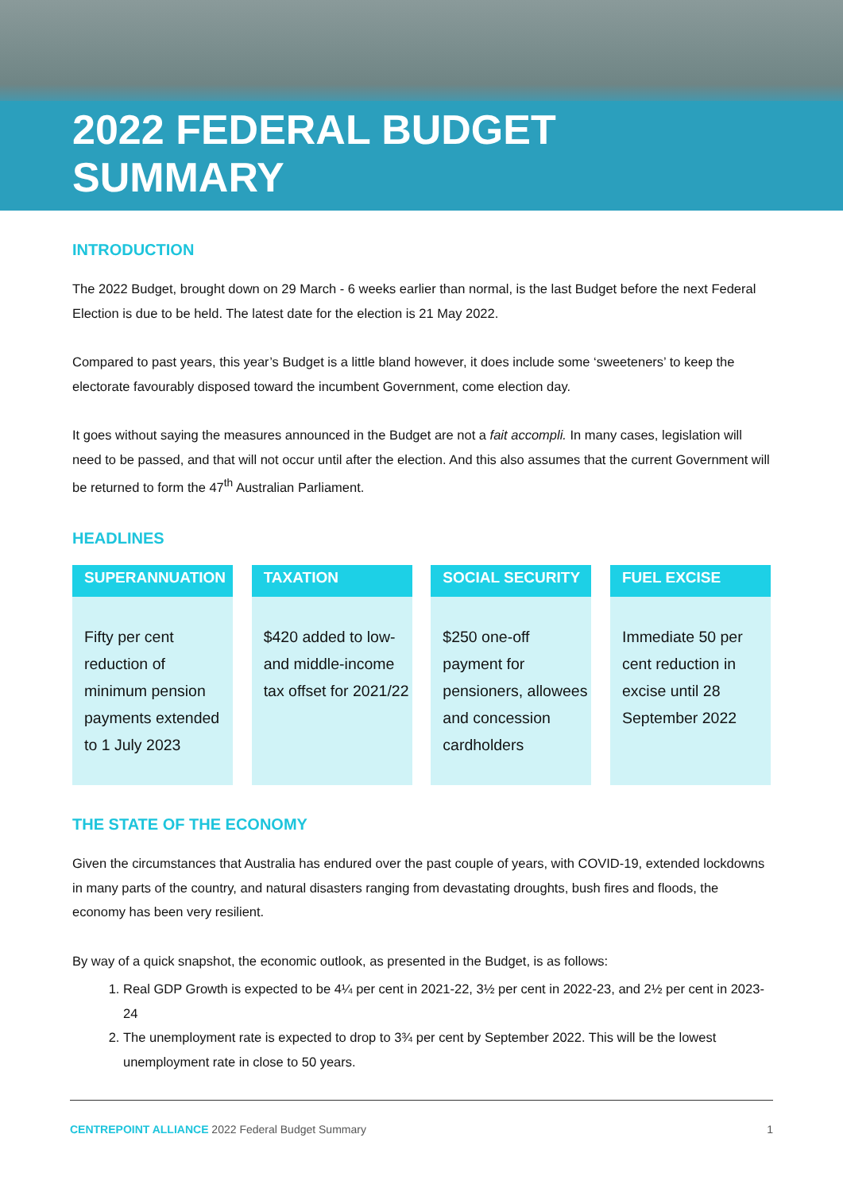2022 FEDERAL BUDGET
SUMMARY
INTRODUCTION
The 2022 Budget, brought down on 29 March - 6 weeks earlier than normal, is the last Budget before the next Federal Election is due to be held. The latest date for the election is 21 May 2022.
Compared to past years, this year’s Budget is a little bland however, it does include some ‘sweeteners’ to keep the electorate favourably disposed toward the incumbent Government, come election day.
It goes without saying the measures announced in the Budget are not a fait accompli. In many cases, legislation will need to be passed, and that will not occur until after the election. And this also assumes that the current Government will be returned to form the 47<sup>th</sup> Australian Parliament.
HEADLINES
SUPERANNUATION
Fifty per cent reduction of minimum pension payments extended to 1 July 2023
TAXATION
$420 added to low- and middle-income tax offset for 2021/22
SOCIAL SECURITY
$250 one-off payment for pensioners, allowees and concession cardholders
FUEL EXCISE
Immediate 50 per cent reduction in excise until 28 September 2022
THE STATE OF THE ECONOMY
Given the circumstances that Australia has endured over the past couple of years, with COVID-19, extended lockdowns in many parts of the country, and natural disasters ranging from devastating droughts, bush fires and floods, the economy has been very resilient.
By way of a quick snapshot, the economic outlook, as presented in the Budget, is as follows:
1. Real GDP Growth is expected to be 4¼ per cent in 2021-22, 3½ per cent in 2022-23, and 2½ per cent in 2023-24
2. The unemployment rate is expected to drop to 3¾ per cent by September 2022. This will be the lowest unemployment rate in close to 50 years.
CENTREPOINT ALLIANCE 2022 Federal Budget Summary 1